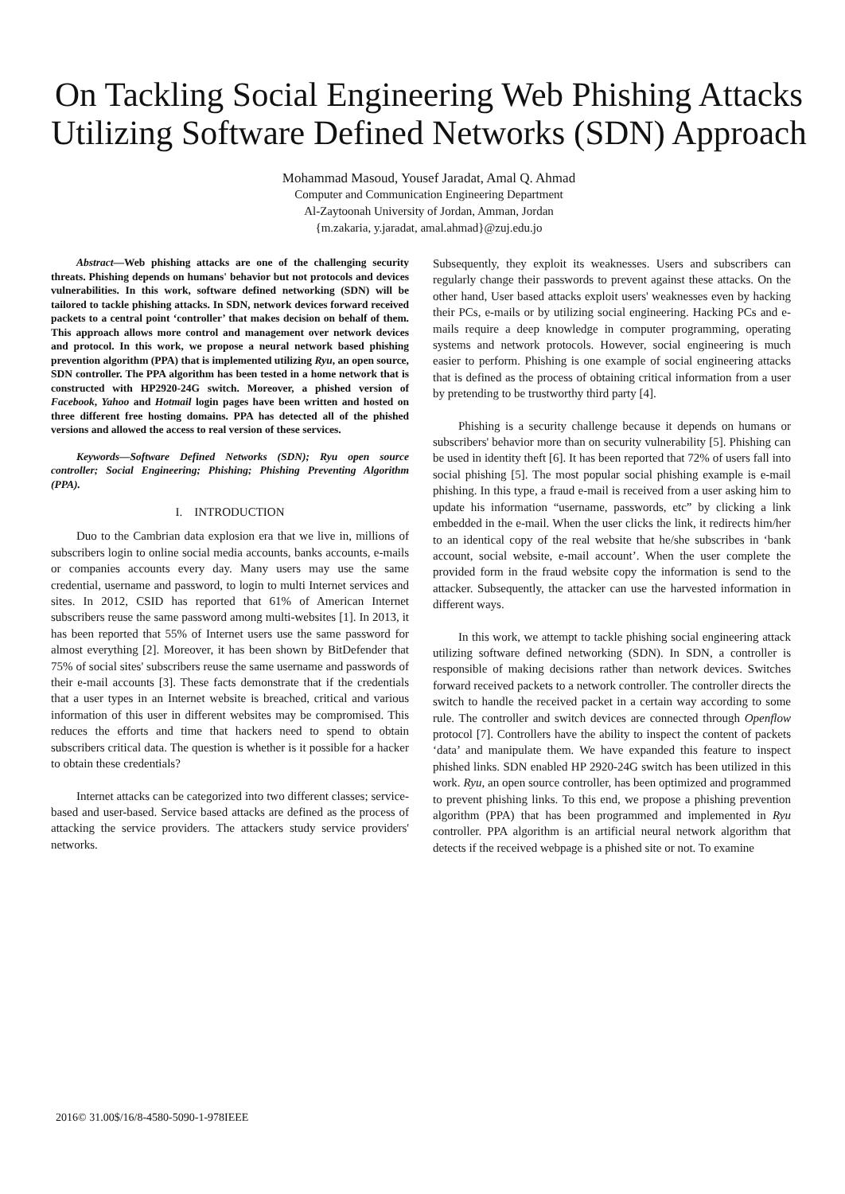On Tackling Social Engineering Web Phishing Attacks Utilizing Software Defined Networks (SDN) Approach
Mohammad Masoud, Yousef Jaradat, Amal Q. Ahmad
Computer and Communication Engineering Department
Al-Zaytoonah University of Jordan, Amman, Jordan
{m.zakaria, y.jaradat, amal.ahmad}@zuj.edu.jo
Abstract—Web phishing attacks are one of the challenging security threats. Phishing depends on humans' behavior but not protocols and devices vulnerabilities. In this work, software defined networking (SDN) will be tailored to tackle phishing attacks. In SDN, network devices forward received packets to a central point ‘controller’ that makes decision on behalf of them. This approach allows more control and management over network devices and protocol. In this work, we propose a neural network based phishing prevention algorithm (PPA) that is implemented utilizing Ryu, an open source, SDN controller. The PPA algorithm has been tested in a home network that is constructed with HP2920-24G switch. Moreover, a phished version of Facebook, Yahoo and Hotmail login pages have been written and hosted on three different free hosting domains. PPA has detected all of the phished versions and allowed the access to real version of these services.
Keywords—Software Defined Networks (SDN); Ryu open source controller; Social Engineering; Phishing; Phishing Preventing Algorithm (PPA).
I. INTRODUCTION
Duo to the Cambrian data explosion era that we live in, millions of subscribers login to online social media accounts, banks accounts, e-mails or companies accounts every day. Many users may use the same credential, username and password, to login to multi Internet services and sites. In 2012, CSID has reported that 61% of American Internet subscribers reuse the same password among multi-websites [1]. In 2013, it has been reported that 55% of Internet users use the same password for almost everything [2]. Moreover, it has been shown by BitDefender that 75% of social sites' subscribers reuse the same username and passwords of their e-mail accounts [3]. These facts demonstrate that if the credentials that a user types in an Internet website is breached, critical and various information of this user in different websites may be compromised. This reduces the efforts and time that hackers need to spend to obtain subscribers critical data. The question is whether is it possible for a hacker to obtain these credentials?
Internet attacks can be categorized into two different classes; service-based and user-based. Service based attacks are defined as the process of attacking the service providers. The attackers study service providers' networks.
Subsequently, they exploit its weaknesses. Users and subscribers can regularly change their passwords to prevent against these attacks. On the other hand, User based attacks exploit users' weaknesses even by hacking their PCs, e-mails or by utilizing social engineering. Hacking PCs and e-mails require a deep knowledge in computer programming, operating systems and network protocols. However, social engineering is much easier to perform. Phishing is one example of social engineering attacks that is defined as the process of obtaining critical information from a user by pretending to be trustworthy third party [4].
Phishing is a security challenge because it depends on humans or subscribers' behavior more than on security vulnerability [5]. Phishing can be used in identity theft [6]. It has been reported that 72% of users fall into social phishing [5]. The most popular social phishing example is e-mail phishing. In this type, a fraud e-mail is received from a user asking him to update his information “username, passwords, etc” by clicking a link embedded in the e-mail. When the user clicks the link, it redirects him/her to an identical copy of the real website that he/she subscribes in ‘bank account, social website, e-mail account’. When the user complete the provided form in the fraud website copy the information is send to the attacker. Subsequently, the attacker can use the harvested information in different ways.
In this work, we attempt to tackle phishing social engineering attack utilizing software defined networking (SDN). In SDN, a controller is responsible of making decisions rather than network devices. Switches forward received packets to a network controller. The controller directs the switch to handle the received packet in a certain way according to some rule. The controller and switch devices are connected through Openflow protocol [7]. Controllers have the ability to inspect the content of packets ‘data’ and manipulate them. We have expanded this feature to inspect phished links. SDN enabled HP 2920-24G switch has been utilized in this work. Ryu, an open source controller, has been optimized and programmed to prevent phishing links. To this end, we propose a phishing prevention algorithm (PPA) that has been programmed and implemented in Ryu controller. PPA algorithm is an artificial neural network algorithm that detects if the received webpage is a phished site or not. To examine
2016© 31.00$/16/8-4580-5090-1-978IEEE